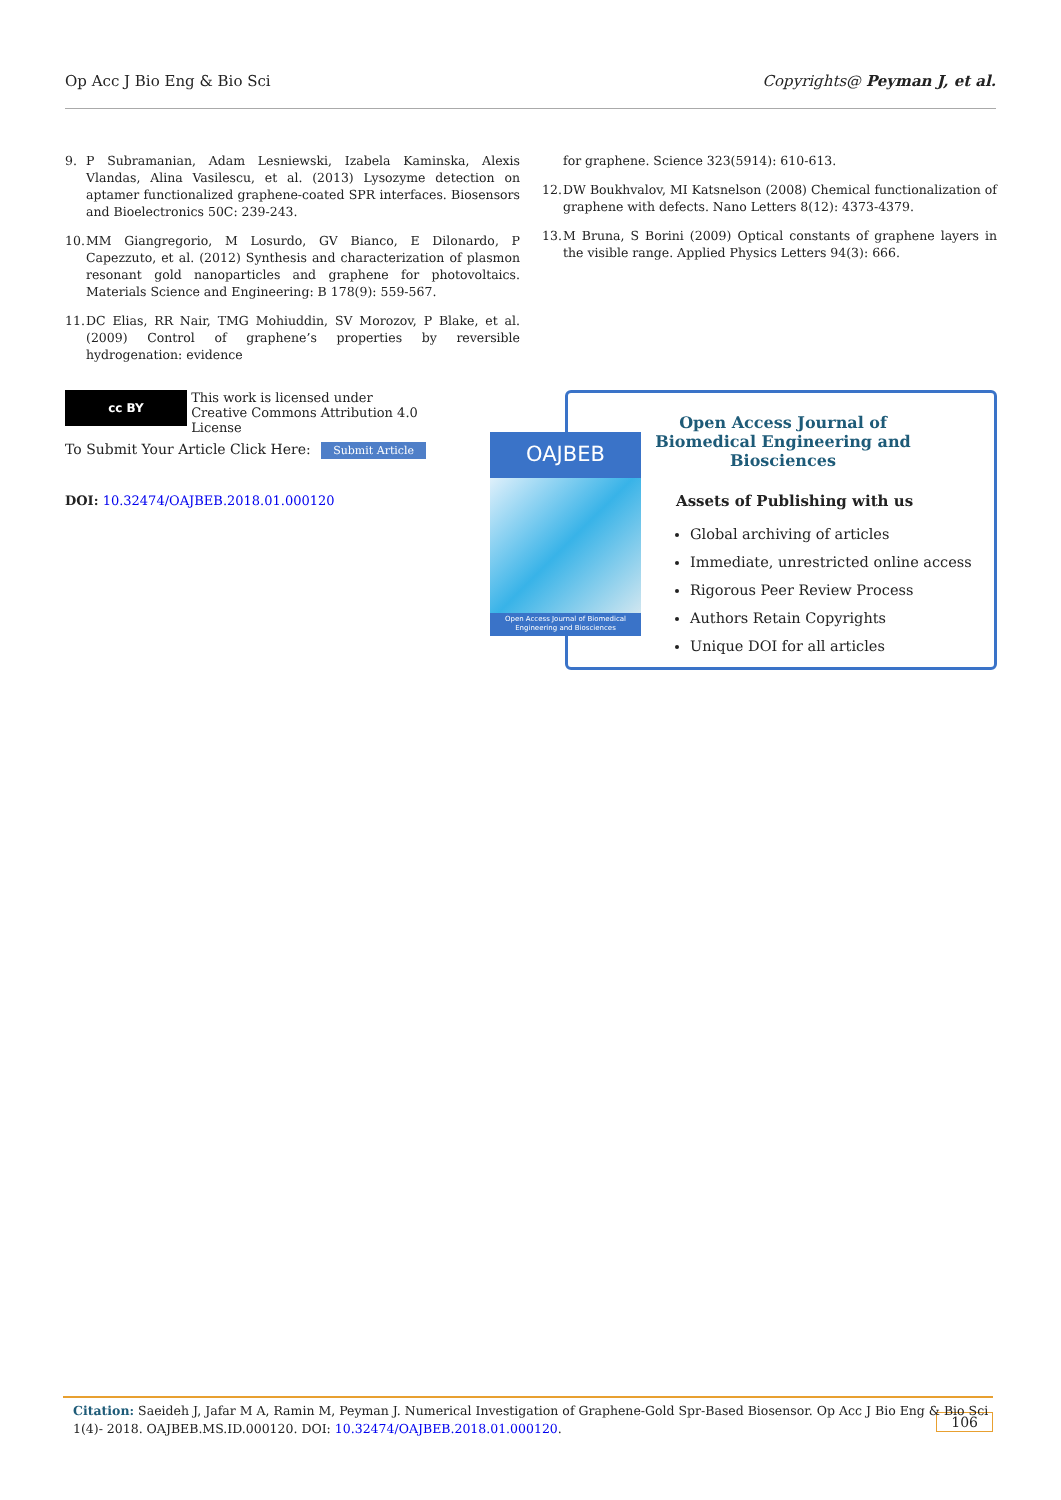Op Acc J Bio Eng & Bio Sci Copyrights@ Peyman J, et al.
9. P Subramanian, Adam Lesniewski, Izabela Kaminska, Alexis Vlandas, Alina Vasilescu, et al. (2013) Lysozyme detection on aptamer functionalized graphene-coated SPR interfaces. Biosensors and Bioelectronics 50C: 239-243.
10. MM Giangregorio, M Losurdo, GV Bianco, E Dilonardo, P Capezzuto, et al. (2012) Synthesis and characterization of plasmon resonant gold nanoparticles and graphene for photovoltaics. Materials Science and Engineering: B 178(9): 559-567.
11. DC Elias, RR Nair, TMG Mohiuddin, SV Morozov, P Blake, et al. (2009) Control of graphene’s properties by reversible hydrogenation: evidence
for graphene. Science 323(5914): 610-613.
12. DW Boukhvalov, MI Katsnelson (2008) Chemical functionalization of graphene with defects. Nano Letters 8(12): 4373-4379.
13. M Bruna, S Borini (2009) Optical constants of graphene layers in the visible range. Applied Physics Letters 94(3): 666.
cc BY This work is licensed under Creative Commons Attribution 4.0 License
To Submit Your Article Click Here: Submit Article
DOI: 10.32474/OAJBEB.2018.01.000120
Open Access Journal of Biomedical Engineering and Biosciences
Assets of Publishing with us
Global archiving of articles
Immediate, unrestricted online access
Rigorous Peer Review Process
Authors Retain Copyrights
Unique DOI for all articles
OAJBEB
Open Access Journal of Biomedical Engineering and Biosciences
Citation: Saeideh J, Jafar M A, Ramin M, Peyman J. Numerical Investigation of Graphene-Gold Spr-Based Biosensor. Op Acc J Bio Eng & Bio Sci 1(4)- 2018. OAJBEB.MS.ID.000120. DOI: 10.32474/OAJBEB.2018.01.000120. 106